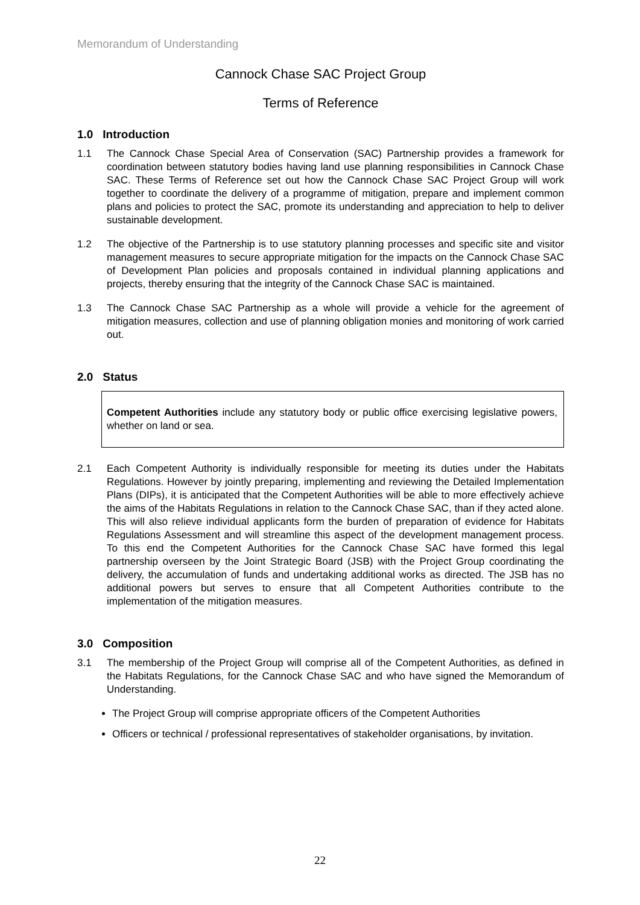Memorandum of Understanding
Cannock Chase SAC Project Group
Terms of Reference
1.0 Introduction
1.1 The Cannock Chase Special Area of Conservation (SAC) Partnership provides a framework for coordination between statutory bodies having land use planning responsibilities in Cannock Chase SAC. These Terms of Reference set out how the Cannock Chase SAC Project Group will work together to coordinate the delivery of a programme of mitigation, prepare and implement common plans and policies to protect the SAC, promote its understanding and appreciation to help to deliver sustainable development.
1.2 The objective of the Partnership is to use statutory planning processes and specific site and visitor management measures to secure appropriate mitigation for the impacts on the Cannock Chase SAC of Development Plan policies and proposals contained in individual planning applications and projects, thereby ensuring that the integrity of the Cannock Chase SAC is maintained.
1.3 The Cannock Chase SAC Partnership as a whole will provide a vehicle for the agreement of mitigation measures, collection and use of planning obligation monies and monitoring of work carried out.
2.0 Status
Competent Authorities include any statutory body or public office exercising legislative powers, whether on land or sea.
2.1 Each Competent Authority is individually responsible for meeting its duties under the Habitats Regulations. However by jointly preparing, implementing and reviewing the Detailed Implementation Plans (DIPs), it is anticipated that the Competent Authorities will be able to more effectively achieve the aims of the Habitats Regulations in relation to the Cannock Chase SAC, than if they acted alone. This will also relieve individual applicants form the burden of preparation of evidence for Habitats Regulations Assessment and will streamline this aspect of the development management process. To this end the Competent Authorities for the Cannock Chase SAC have formed this legal partnership overseen by the Joint Strategic Board (JSB) with the Project Group coordinating the delivery, the accumulation of funds and undertaking additional works as directed. The JSB has no additional powers but serves to ensure that all Competent Authorities contribute to the implementation of the mitigation measures.
3.0 Composition
3.1 The membership of the Project Group will comprise all of the Competent Authorities, as defined in the Habitats Regulations, for the Cannock Chase SAC and who have signed the Memorandum of Understanding.
The Project Group will comprise appropriate officers of the Competent Authorities
Officers or technical / professional representatives of stakeholder organisations, by invitation.
22